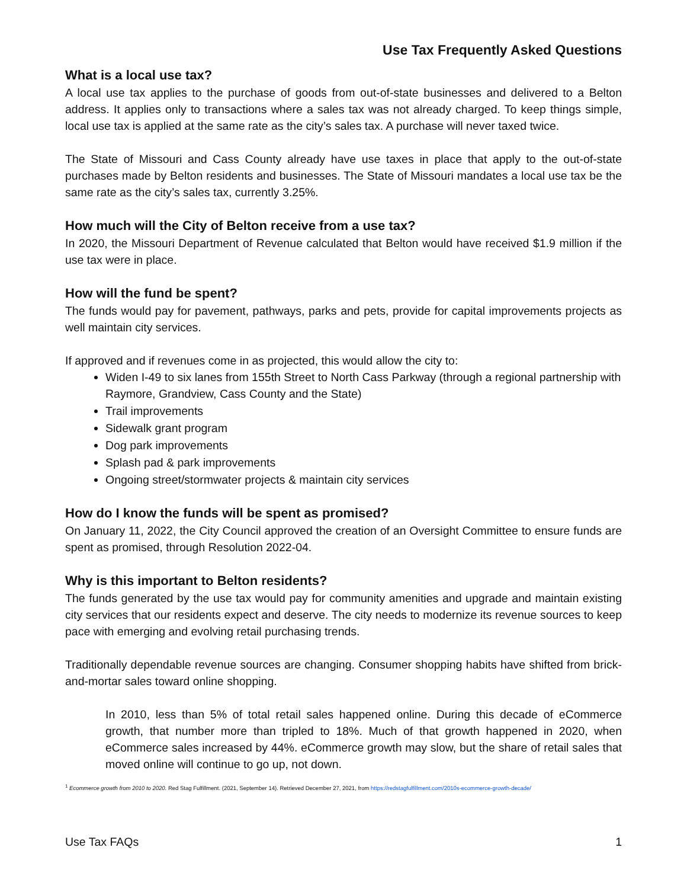Use Tax Frequently Asked Questions
What is a local use tax?
A local use tax applies to the purchase of goods from out-of-state businesses and delivered to a Belton address. It applies only to transactions where a sales tax was not already charged. To keep things simple, local use tax is applied at the same rate as the city’s sales tax. A purchase will never taxed twice.
The State of Missouri and Cass County already have use taxes in place that apply to the out-of-state purchases made by Belton residents and businesses. The State of Missouri mandates a local use tax be the same rate as the city’s sales tax, currently 3.25%.
How much will the City of Belton receive from a use tax?
In 2020, the Missouri Department of Revenue calculated that Belton would have received $1.9 million if the use tax were in place.
How will the fund be spent?
The funds would pay for pavement, pathways, parks and pets, provide for capital improvements projects as well maintain city services.
If approved and if revenues come in as projected, this would allow the city to:
Widen I-49 to six lanes from 155th Street to North Cass Parkway (through a regional partnership with Raymore, Grandview, Cass County and the State)
Trail improvements
Sidewalk grant program
Dog park improvements
Splash pad & park improvements
Ongoing street/stormwater projects & maintain city services
How do I know the funds will be spent as promised?
On January 11, 2022, the City Council approved the creation of an Oversight Committee to ensure funds are spent as promised, through Resolution 2022-04.
Why is this important to Belton residents?
The funds generated by the use tax would pay for community amenities and upgrade and maintain existing city services that our residents expect and deserve. The city needs to modernize its revenue sources to keep pace with emerging and evolving retail purchasing trends.
Traditionally dependable revenue sources are changing. Consumer shopping habits have shifted from brick-and-mortar sales toward online shopping.
In 2010, less than 5% of total retail sales happened online. During this decade of eCommerce growth, that number more than tripled to 18%. Much of that growth happened in 2020, when eCommerce sales increased by 44%. eCommerce growth may slow, but the share of retail sales that moved online will continue to go up, not down.
<sup>1</sup> Ecommerce growth from 2010 to 2020. Red Stag Fulfillment. (2021, September 14). Retrieved December 27, 2021, from https://redstagfulfillment.com/2010s-ecommerce-growth-decade/
Use Tax FAQs 1